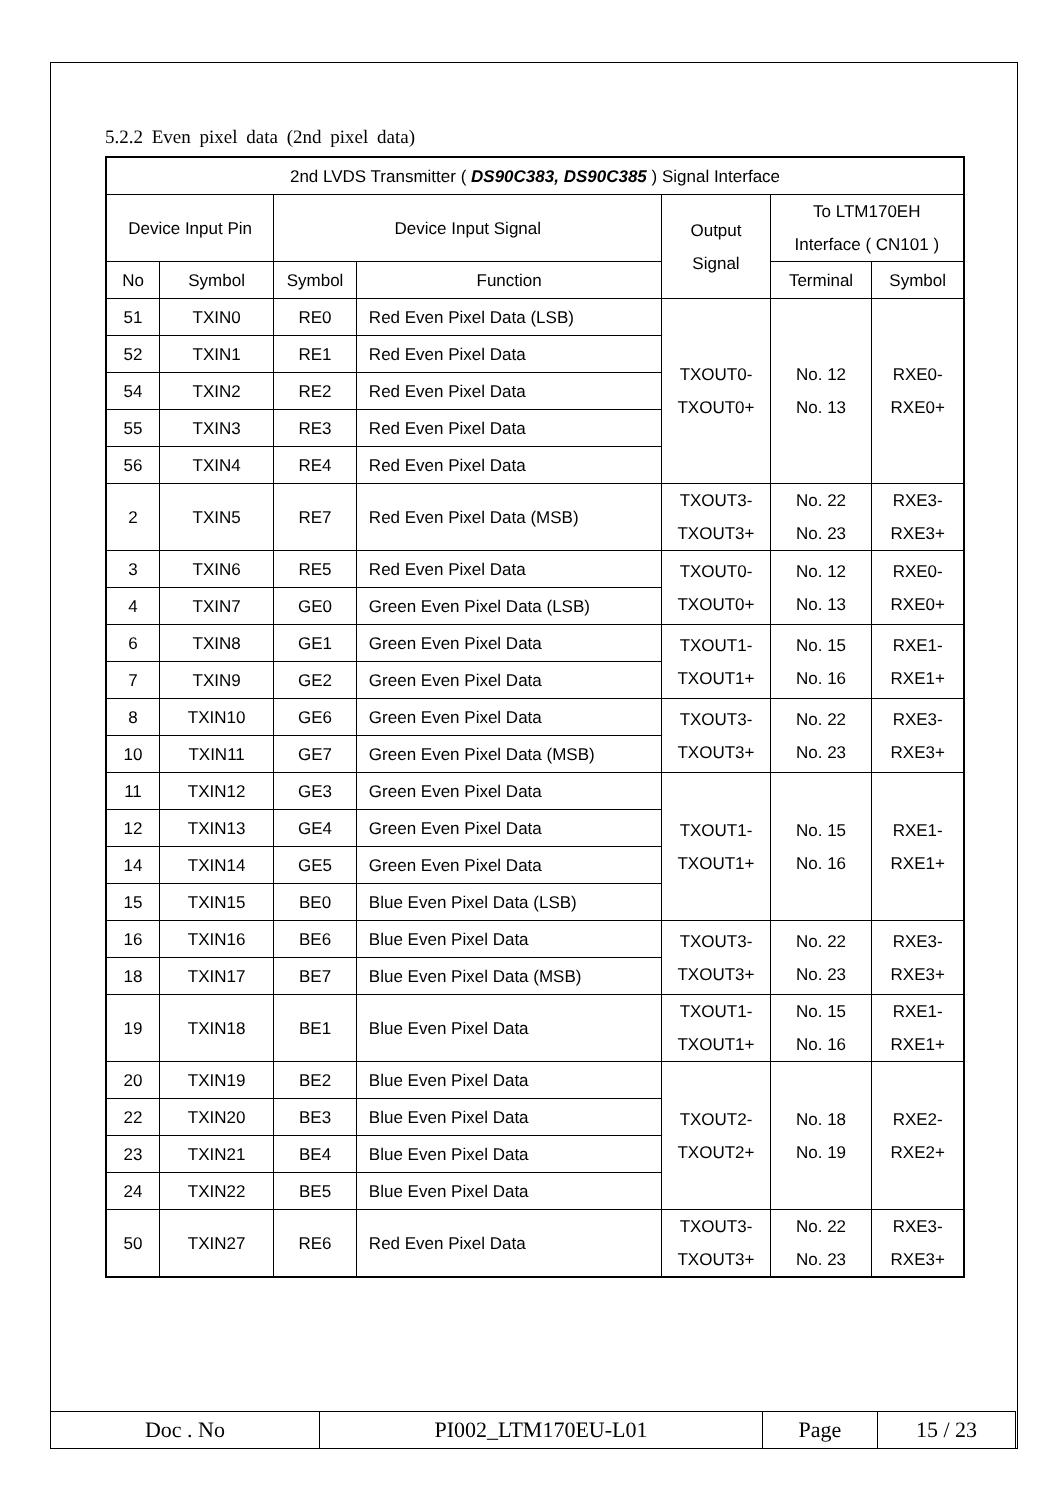5.2.2 Even pixel data (2nd pixel data)
| 2nd LVDS Transmitter ( DS90C383, DS90C385 ) Signal Interface | | | | | | |
| Device Input Pin | | Device Input Signal | | Output Signal | To LTM170EH Interface ( CN101 ) | |
| No | Symbol | Symbol | Function | | Terminal | Symbol |
| 51 | TXIN0 | RE0 | Red Even Pixel Data (LSB) | TXOUT0- TXOUT0+ | No. 12 No. 13 | RXE0- RXE0+ |
| 52 | TXIN1 | RE1 | Red Even Pixel Data | | | |
| 54 | TXIN2 | RE2 | Red Even Pixel Data | | | |
| 55 | TXIN3 | RE3 | Red Even Pixel Data | | | |
| 56 | TXIN4 | RE4 | Red Even Pixel Data | | | |
| 2 | TXIN5 | RE7 | Red Even Pixel Data (MSB) | TXOUT3- TXOUT3+ | No. 22 No. 23 | RXE3- RXE3+ |
| 3 | TXIN6 | RE5 | Red Even Pixel Data | TXOUT0- TXOUT0+ | No. 12 No. 13 | RXE0- RXE0+ |
| 4 | TXIN7 | GE0 | Green Even Pixel Data (LSB) | | | |
| 6 | TXIN8 | GE1 | Green Even Pixel Data | TXOUT1- TXOUT1+ | No. 15 No. 16 | RXE1- RXE1+ |
| 7 | TXIN9 | GE2 | Green Even Pixel Data | | | |
| 8 | TXIN10 | GE6 | Green Even Pixel Data | TXOUT3- TXOUT3+ | No. 22 No. 23 | RXE3- RXE3+ |
| 10 | TXIN11 | GE7 | Green Even Pixel Data (MSB) | | | |
| 11 | TXIN12 | GE3 | Green Even Pixel Data | TXOUT1- TXOUT1+ | No. 15 No. 16 | RXE1- RXE1+ |
| 12 | TXIN13 | GE4 | Green Even Pixel Data | | | |
| 14 | TXIN14 | GE5 | Green Even Pixel Data | | | |
| 15 | TXIN15 | BE0 | Blue Even Pixel Data (LSB) | | | |
| 16 | TXIN16 | BE6 | Blue Even Pixel Data | TXOUT3- TXOUT3+ | No. 22 No. 23 | RXE3- RXE3+ |
| 18 | TXIN17 | BE7 | Blue Even Pixel Data (MSB) | | | |
| 19 | TXIN18 | BE1 | Blue Even Pixel Data | TXOUT1- TXOUT1+ | No. 15 No. 16 | RXE1- RXE1+ |
| 20 | TXIN19 | BE2 | Blue Even Pixel Data | TXOUT2- TXOUT2+ | No. 18 No. 19 | RXE2- RXE2+ |
| 22 | TXIN20 | BE3 | Blue Even Pixel Data | | | |
| 23 | TXIN21 | BE4 | Blue Even Pixel Data | | | |
| 24 | TXIN22 | BE5 | Blue Even Pixel Data | | | |
| 50 | TXIN27 | RE6 | Red Even Pixel Data | TXOUT3- TXOUT3+ | No. 22 No. 23 | RXE3- RXE3+ |
| Doc . No | PI002_LTM170EU-L01 | Page | 15 / 23 |